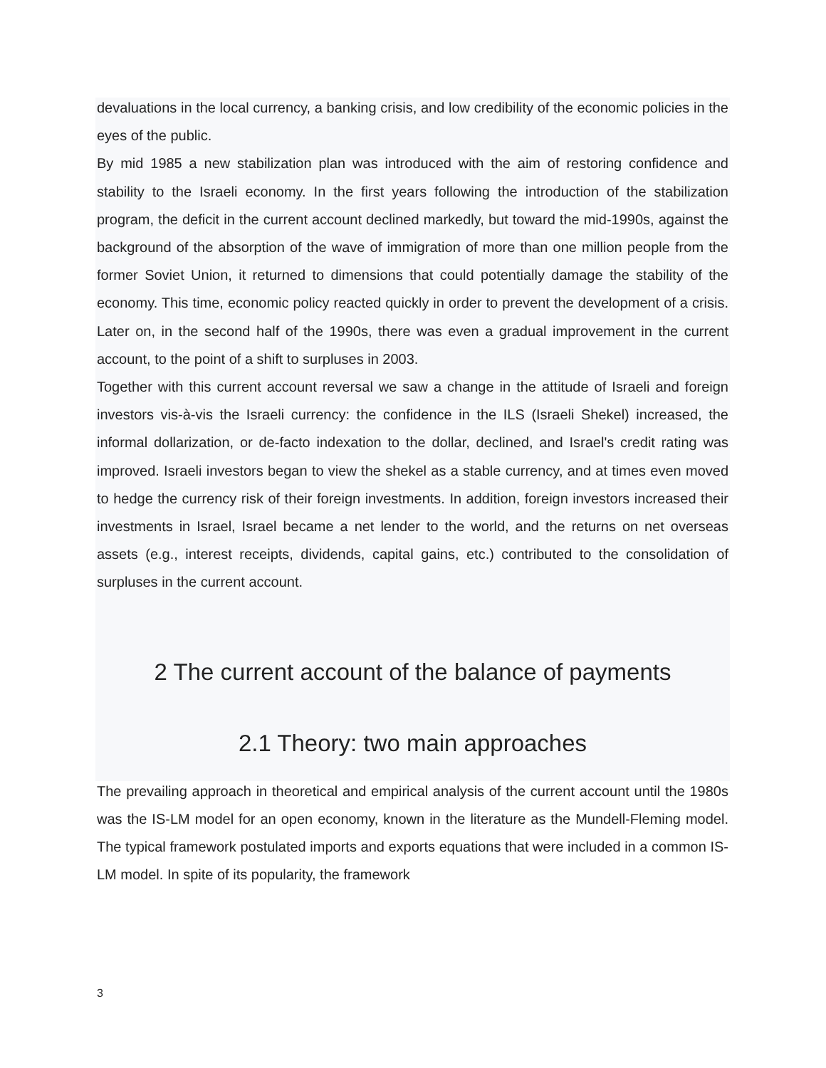devaluations in the local currency, a banking crisis, and low credibility of the economic policies in the eyes of the public.
By mid 1985 a new stabilization plan was introduced with the aim of restoring confidence and stability to the Israeli economy. In the first years following the introduction of the stabilization program, the deficit in the current account declined markedly, but toward the mid-1990s, against the background of the absorption of the wave of immigration of more than one million people from the former Soviet Union, it returned to dimensions that could potentially damage the stability of the economy. This time, economic policy reacted quickly in order to prevent the development of a crisis. Later on, in the second half of the 1990s, there was even a gradual improvement in the current account, to the point of a shift to surpluses in 2003.
Together with this current account reversal we saw a change in the attitude of Israeli and foreign investors vis-à-vis the Israeli currency: the confidence in the ILS (Israeli Shekel) increased, the informal dollarization, or de-facto indexation to the dollar, declined, and Israel's credit rating was improved. Israeli investors began to view the shekel as a stable currency, and at times even moved to hedge the currency risk of their foreign investments. In addition, foreign investors increased their investments in Israel, Israel became a net lender to the world, and the returns on net overseas assets (e.g., interest receipts, dividends, capital gains, etc.) contributed to the consolidation of surpluses in the current account.
2 The current account of the balance of payments
2.1 Theory: two main approaches
The prevailing approach in theoretical and empirical analysis of the current account until the 1980s was the IS-LM model for an open economy, known in the literature as the Mundell-Fleming model. The typical framework postulated imports and exports equations that were included in a common IS-LM model. In spite of its popularity, the framework
3